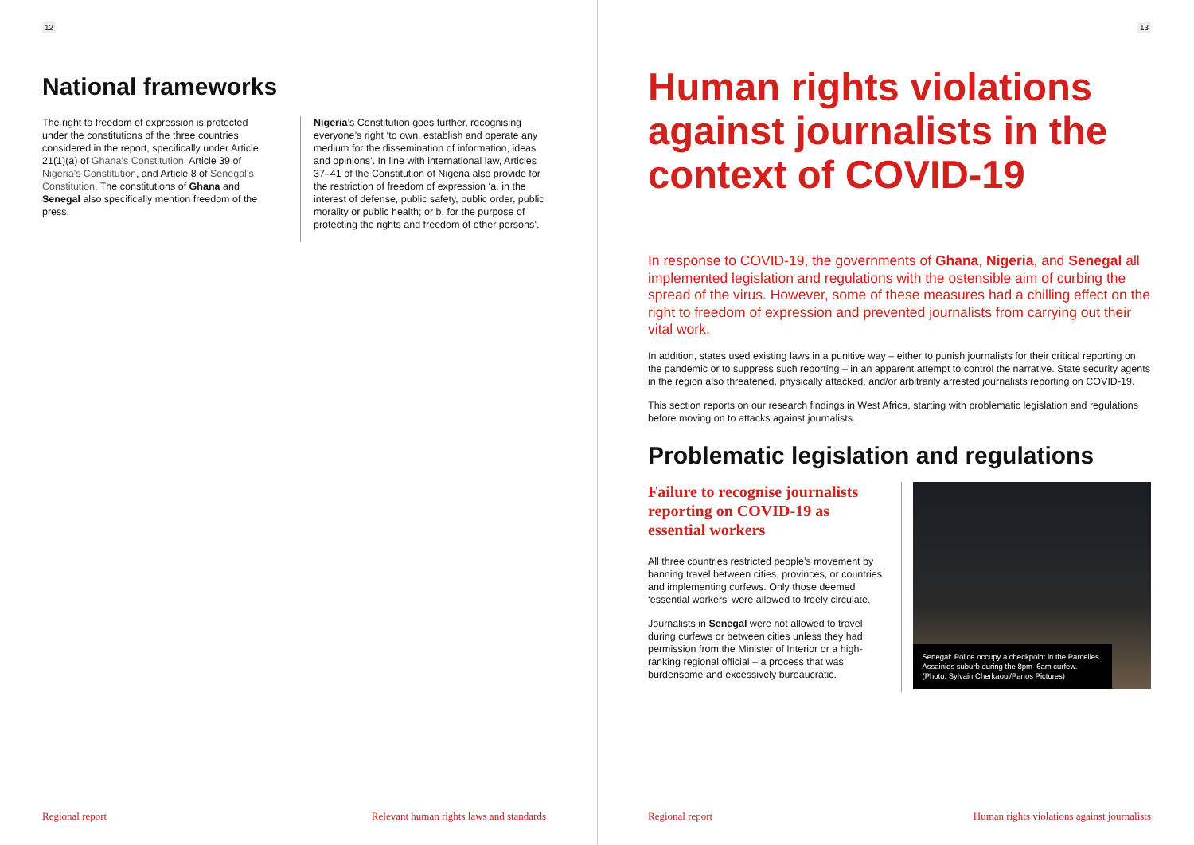12
National frameworks
The right to freedom of expression is protected under the constitutions of the three countries considered in the report, specifically under Article 21(1)(a) of Ghana’s Constitution, Article 39 of Nigeria’s Constitution, and Article 8 of Senegal’s Constitution. The constitutions of Ghana and Senegal also specifically mention freedom of the press.
Nigeria’s Constitution goes further, recognising everyone’s right ‘to own, establish and operate any medium for the dissemination of information, ideas and opinions’. In line with international law, Articles 37–41 of the Constitution of Nigeria also provide for the restriction of freedom of expression ‘a. in the interest of defense, public safety, public order, public morality or public health; or b. for the purpose of protecting the rights and freedom of other persons’.
Regional report Relevant human rights laws and standards
13
Human rights violations against journalists in the context of COVID-19
In response to COVID-19, the governments of Ghana, Nigeria, and Senegal all implemented legislation and regulations with the ostensible aim of curbing the spread of the virus. However, some of these measures had a chilling effect on the right to freedom of expression and prevented journalists from carrying out their vital work.
In addition, states used existing laws in a punitive way – either to punish journalists for their critical reporting on the pandemic or to suppress such reporting – in an apparent attempt to control the narrative. State security agents in the region also threatened, physically attacked, and/or arbitrarily arrested journalists reporting on COVID-19.
This section reports on our research findings in West Africa, starting with problematic legislation and regulations before moving on to attacks against journalists.
Problematic legislation and regulations
Failure to recognise journalists reporting on COVID-19 as essential workers
All three countries restricted people’s movement by banning travel between cities, provinces, or countries and implementing curfews. Only those deemed ‘essential workers’ were allowed to freely circulate.
Journalists in Senegal were not allowed to travel during curfews or between cities unless they had permission from the Minister of Interior or a high-ranking regional official – a process that was burdensome and excessively bureaucratic.
Senegal: Police occupy a checkpoint in the Parcelles Assainies suburb during the 8pm–6am curfew. (Photo: Sylvain Cherkaoui/Panos Pictures)
Regional report Human rights violations against journalists